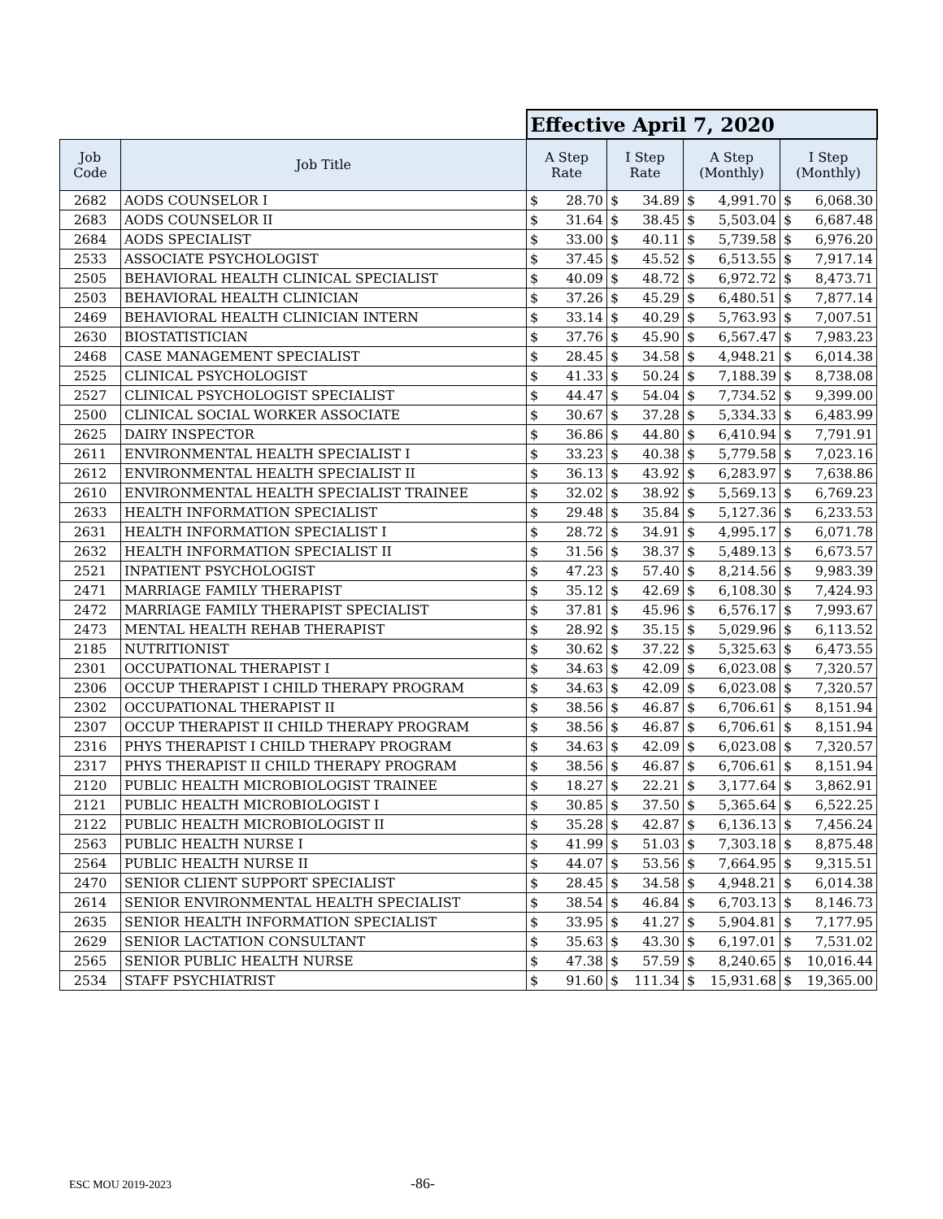| | | Effective April 7, 2020 | | | | | | | |
| Job Code | Job Title | A Step Rate | | I Step Rate | | A Step (Monthly) | | I Step (Monthly) | |
| 2682 | AODS COUNSELOR I | $ | 28.70 | $ | 34.89 | $ | 4,991.70 | $ | 6,068.30 |
| 2683 | AODS COUNSELOR II | $ | 31.64 | $ | 38.45 | $ | 5,503.04 | $ | 6,687.48 |
| 2684 | AODS SPECIALIST | $ | 33.00 | $ | 40.11 | $ | 5,739.58 | $ | 6,976.20 |
| 2533 | ASSOCIATE PSYCHOLOGIST | $ | 37.45 | $ | 45.52 | $ | 6,513.55 | $ | 7,917.14 |
| 2505 | BEHAVIORAL HEALTH CLINICAL SPECIALIST | $ | 40.09 | $ | 48.72 | $ | 6,972.72 | $ | 8,473.71 |
| 2503 | BEHAVIORAL HEALTH CLINICIAN | $ | 37.26 | $ | 45.29 | $ | 6,480.51 | $ | 7,877.14 |
| 2469 | BEHAVIORAL HEALTH CLINICIAN INTERN | $ | 33.14 | $ | 40.29 | $ | 5,763.93 | $ | 7,007.51 |
| 2630 | BIOSTATISTICIAN | $ | 37.76 | $ | 45.90 | $ | 6,567.47 | $ | 7,983.23 |
| 2468 | CASE MANAGEMENT SPECIALIST | $ | 28.45 | $ | 34.58 | $ | 4,948.21 | $ | 6,014.38 |
| 2525 | CLINICAL PSYCHOLOGIST | $ | 41.33 | $ | 50.24 | $ | 7,188.39 | $ | 8,738.08 |
| 2527 | CLINICAL PSYCHOLOGIST SPECIALIST | $ | 44.47 | $ | 54.04 | $ | 7,734.52 | $ | 9,399.00 |
| 2500 | CLINICAL SOCIAL WORKER ASSOCIATE | $ | 30.67 | $ | 37.28 | $ | 5,334.33 | $ | 6,483.99 |
| 2625 | DAIRY INSPECTOR | $ | 36.86 | $ | 44.80 | $ | 6,410.94 | $ | 7,791.91 |
| 2611 | ENVIRONMENTAL HEALTH SPECIALIST I | $ | 33.23 | $ | 40.38 | $ | 5,779.58 | $ | 7,023.16 |
| 2612 | ENVIRONMENTAL HEALTH SPECIALIST II | $ | 36.13 | $ | 43.92 | $ | 6,283.97 | $ | 7,638.86 |
| 2610 | ENVIRONMENTAL HEALTH SPECIALIST TRAINEE | $ | 32.02 | $ | 38.92 | $ | 5,569.13 | $ | 6,769.23 |
| 2633 | HEALTH INFORMATION SPECIALIST | $ | 29.48 | $ | 35.84 | $ | 5,127.36 | $ | 6,233.53 |
| 2631 | HEALTH INFORMATION SPECIALIST I | $ | 28.72 | $ | 34.91 | $ | 4,995.17 | $ | 6,071.78 |
| 2632 | HEALTH INFORMATION SPECIALIST II | $ | 31.56 | $ | 38.37 | $ | 5,489.13 | $ | 6,673.57 |
| 2521 | INPATIENT PSYCHOLOGIST | $ | 47.23 | $ | 57.40 | $ | 8,214.56 | $ | 9,983.39 |
| 2471 | MARRIAGE FAMILY THERAPIST | $ | 35.12 | $ | 42.69 | $ | 6,108.30 | $ | 7,424.93 |
| 2472 | MARRIAGE FAMILY THERAPIST SPECIALIST | $ | 37.81 | $ | 45.96 | $ | 6,576.17 | $ | 7,993.67 |
| 2473 | MENTAL HEALTH REHAB THERAPIST | $ | 28.92 | $ | 35.15 | $ | 5,029.96 | $ | 6,113.52 |
| 2185 | NUTRITIONIST | $ | 30.62 | $ | 37.22 | $ | 5,325.63 | $ | 6,473.55 |
| 2301 | OCCUPATIONAL THERAPIST I | $ | 34.63 | $ | 42.09 | $ | 6,023.08 | $ | 7,320.57 |
| 2306 | OCCUP THERAPIST I CHILD THERAPY PROGRAM | $ | 34.63 | $ | 42.09 | $ | 6,023.08 | $ | 7,320.57 |
| 2302 | OCCUPATIONAL THERAPIST II | $ | 38.56 | $ | 46.87 | $ | 6,706.61 | $ | 8,151.94 |
| 2307 | OCCUP THERAPIST II CHILD THERAPY PROGRAM | $ | 38.56 | $ | 46.87 | $ | 6,706.61 | $ | 8,151.94 |
| 2316 | PHYS THERAPIST I CHILD THERAPY PROGRAM | $ | 34.63 | $ | 42.09 | $ | 6,023.08 | $ | 7,320.57 |
| 2317 | PHYS THERAPIST II CHILD THERAPY PROGRAM | $ | 38.56 | $ | 46.87 | $ | 6,706.61 | $ | 8,151.94 |
| 2120 | PUBLIC HEALTH MICROBIOLOGIST TRAINEE | $ | 18.27 | $ | 22.21 | $ | 3,177.64 | $ | 3,862.91 |
| 2121 | PUBLIC HEALTH MICROBIOLOGIST I | $ | 30.85 | $ | 37.50 | $ | 5,365.64 | $ | 6,522.25 |
| 2122 | PUBLIC HEALTH MICROBIOLOGIST II | $ | 35.28 | $ | 42.87 | $ | 6,136.13 | $ | 7,456.24 |
| 2563 | PUBLIC HEALTH NURSE I | $ | 41.99 | $ | 51.03 | $ | 7,303.18 | $ | 8,875.48 |
| 2564 | PUBLIC HEALTH NURSE II | $ | 44.07 | $ | 53.56 | $ | 7,664.95 | $ | 9,315.51 |
| 2470 | SENIOR CLIENT SUPPORT SPECIALIST | $ | 28.45 | $ | 34.58 | $ | 4,948.21 | $ | 6,014.38 |
| 2614 | SENIOR ENVIRONMENTAL HEALTH SPECIALIST | $ | 38.54 | $ | 46.84 | $ | 6,703.13 | $ | 8,146.73 |
| 2635 | SENIOR HEALTH INFORMATION SPECIALIST | $ | 33.95 | $ | 41.27 | $ | 5,904.81 | $ | 7,177.95 |
| 2629 | SENIOR LACTATION CONSULTANT | $ | 35.63 | $ | 43.30 | $ | 6,197.01 | $ | 7,531.02 |
| 2565 | SENIOR PUBLIC HEALTH NURSE | $ | 47.38 | $ | 57.59 | $ | 8,240.65 | $ | 10,016.44 |
| 2534 | STAFF PSYCHIATRIST | $ | 91.60 | $ | 111.34 | $ | 15,931.68 | $ | 19,365.00 |
ESC MOU 2019-2023 -86-